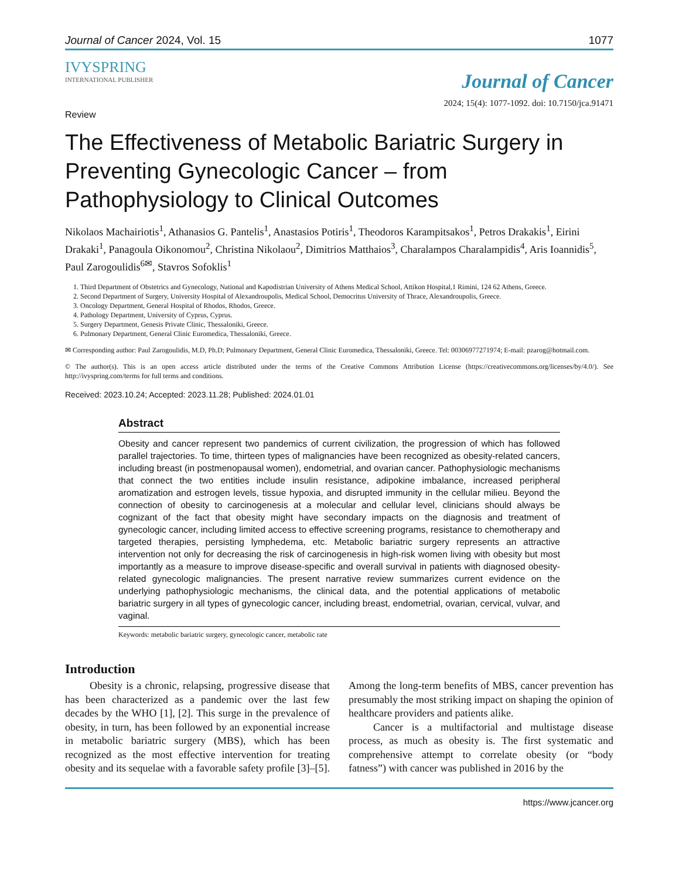Journal of Cancer 2024, Vol. 15 1077
IVYSPRING
INTERNATIONAL PUBLISHER
Journal of Cancer
2024; 15(4): 1077-1092. doi: 10.7150/jca.91471
Review
The Effectiveness of Metabolic Bariatric Surgery in Preventing Gynecologic Cancer – from Pathophysiology to Clinical Outcomes
Nikolaos Machairiotis<sup>1</sup>, Athanasios G. Pantelis<sup>1</sup>, Anastasios Potiris<sup>1</sup>, Theodoros Karampitsakos<sup>1</sup>, Petros Drakakis<sup>1</sup>, Eirini Drakaki<sup>1</sup>, Panagoula Oikonomou<sup>2</sup>, Christina Nikolaou<sup>2</sup>, Dimitrios Matthaios<sup>3</sup>, Charalampos Charalampidis<sup>4</sup>, Aris Ioannidis<sup>5</sup>, Paul Zarogoulidis<sup>6✉</sup>, Stavros Sofoklis<sup>1</sup>
1. Third Department of Obstetrics and Gynecology, National and Kapodistrian University of Athens Medical School, Attikon Hospital,1 Rimini, 124 62 Athens, Greece.
2. Second Department of Surgery, University Hospital of Alexandroupolis, Medical School, Democritus University of Thrace, Alexandroupolis, Greece.
3. Oncology Department, General Hospital of Rhodos, Rhodos, Greece.
4. Pathology Department, University of Cyprus, Cyprus.
5. Surgery Department, Genesis Private Clinic, Thessaloniki, Greece.
6. Pulmonary Department, General Clinic Euromedica, Thessaloniki, Greece.
✉ Corresponding author: Paul Zarogoulidis, M.D, Ph.D; Pulmonary Department, General Clinic Euromedica, Thessaloniki, Greece. Tel: 00306977271974; E-mail: pzarog@hotmail.com.
© The author(s). This is an open access article distributed under the terms of the Creative Commons Attribution License (https://creativecommons.org/licenses/by/4.0/). See http://ivyspring.com/terms for full terms and conditions.
Received: 2023.10.24; Accepted: 2023.11.28; Published: 2024.01.01
Abstract
Obesity and cancer represent two pandemics of current civilization, the progression of which has followed parallel trajectories. To time, thirteen types of malignancies have been recognized as obesity-related cancers, including breast (in postmenopausal women), endometrial, and ovarian cancer. Pathophysiologic mechanisms that connect the two entities include insulin resistance, adipokine imbalance, increased peripheral aromatization and estrogen levels, tissue hypoxia, and disrupted immunity in the cellular milieu. Beyond the connection of obesity to carcinogenesis at a molecular and cellular level, clinicians should always be cognizant of the fact that obesity might have secondary impacts on the diagnosis and treatment of gynecologic cancer, including limited access to effective screening programs, resistance to chemotherapy and targeted therapies, persisting lymphedema, etc. Metabolic bariatric surgery represents an attractive intervention not only for decreasing the risk of carcinogenesis in high-risk women living with obesity but most importantly as a measure to improve disease-specific and overall survival in patients with diagnosed obesity-related gynecologic malignancies. The present narrative review summarizes current evidence on the underlying pathophysiologic mechanisms, the clinical data, and the potential applications of metabolic bariatric surgery in all types of gynecologic cancer, including breast, endometrial, ovarian, cervical, vulvar, and vaginal.
Keywords: metabolic bariatric surgery, gynecologic cancer, metabolic rate
Introduction
Obesity is a chronic, relapsing, progressive disease that has been characterized as a pandemic over the last few decades by the WHO [1], [2]. This surge in the prevalence of obesity, in turn, has been followed by an exponential increase in metabolic bariatric surgery (MBS), which has been recognized as the most effective intervention for treating obesity and its sequelae with a favorable safety profile [3]–[5]. Among the long-term benefits of MBS, cancer prevention has presumably the most striking impact on shaping the opinion of healthcare providers and patients alike.
Cancer is a multifactorial and multistage disease process, as much as obesity is. The first systematic and comprehensive attempt to correlate obesity (or “body fatness”) with cancer was published in 2016 by the
https://www.jcancer.org